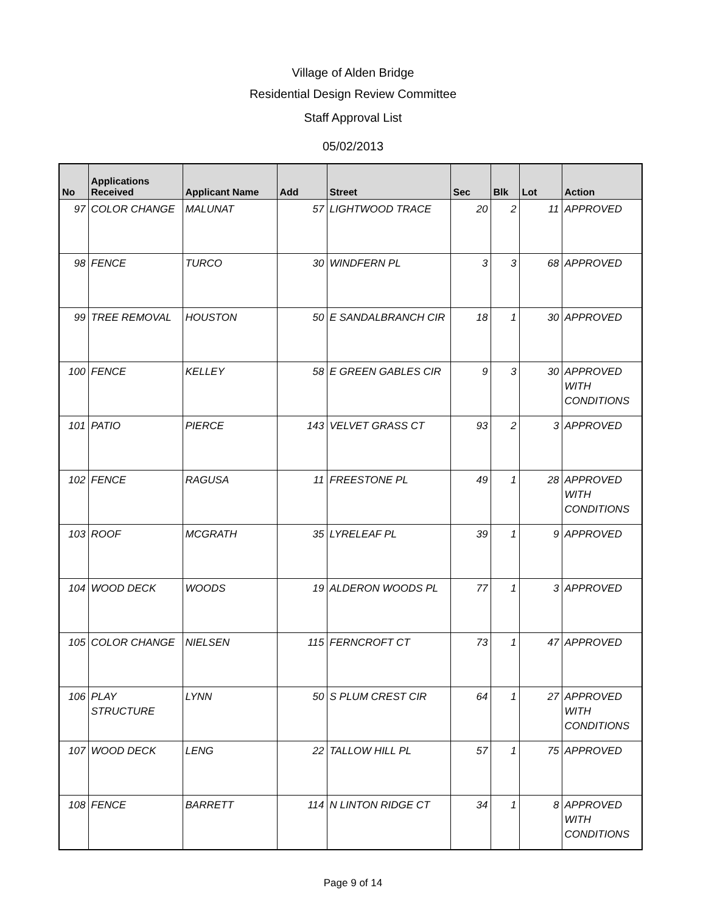Village of Alden Bridge
Residential Design Review Committee
Staff Approval List
05/02/2013
| No | Applications Received | Applicant Name | Add | Street | Sec | Blk | Lot | Action |
| --- | --- | --- | --- | --- | --- | --- | --- | --- |
| 97 | COLOR CHANGE | MALUNAT | 57 | LIGHTWOOD TRACE | 20 | 2 | 11 | APPROVED |
| 98 | FENCE | TURCO | 30 | WINDFERN PL | 3 | 3 | 68 | APPROVED |
| 99 | TREE REMOVAL | HOUSTON | 50 | E SANDALBRANCH CIR | 18 | 1 | 30 | APPROVED |
| 100 | FENCE | KELLEY | 58 | E GREEN GABLES CIR | 9 | 3 | 30 | APPROVED WITH CONDITIONS |
| 101 | PATIO | PIERCE | 143 | VELVET GRASS CT | 93 | 2 | 3 | APPROVED |
| 102 | FENCE | RAGUSA | 11 | FREESTONE PL | 49 | 1 | 28 | APPROVED WITH CONDITIONS |
| 103 | ROOF | MCGRATH | 35 | LYRELEAF PL | 39 | 1 | 9 | APPROVED |
| 104 | WOOD DECK | WOODS | 19 | ALDERON WOODS PL | 77 | 1 | 3 | APPROVED |
| 105 | COLOR CHANGE | NIELSEN | 115 | FERNCROFT CT | 73 | 1 | 47 | APPROVED |
| 106 | PLAY STRUCTURE | LYNN | 50 | S PLUM CREST CIR | 64 | 1 | 27 | APPROVED WITH CONDITIONS |
| 107 | WOOD DECK | LENG | 22 | TALLOW HILL PL | 57 | 1 | 75 | APPROVED |
| 108 | FENCE | BARRETT | 114 | N LINTON RIDGE CT | 34 | 1 | 8 | APPROVED WITH CONDITIONS |
Page 9 of 14